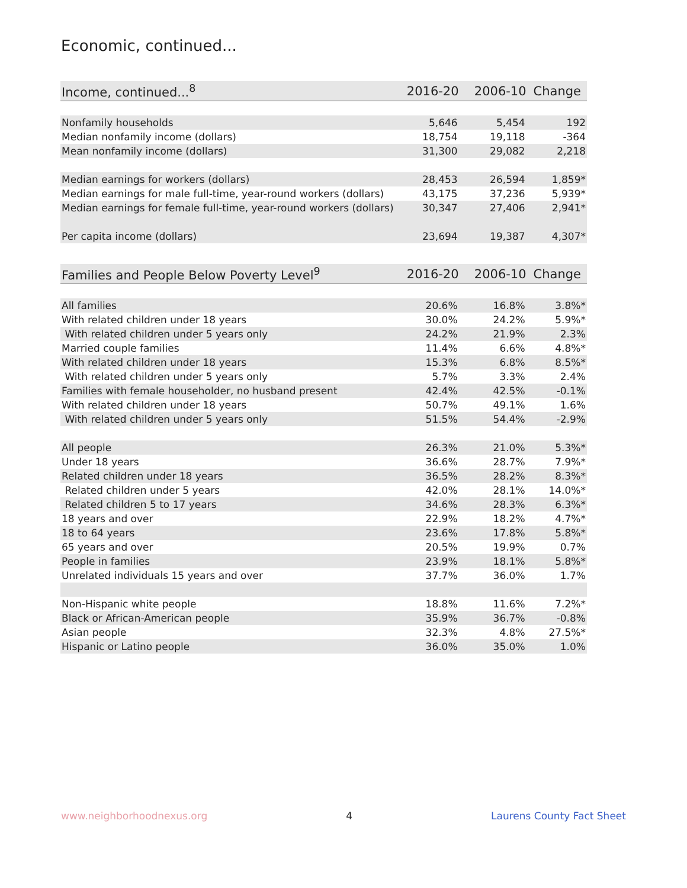Economic, continued...
| Income, continued...<sup>8</sup> | 2016-20 | 2006-10 | Change |
| --- | --- | --- | --- |
| Nonfamily households | 5,646 | 5,454 | 192 |
| Median nonfamily income (dollars) | 18,754 | 19,118 | -364 |
| Mean nonfamily income (dollars) | 31,300 | 29,082 | 2,218 |
| Median earnings for workers (dollars) | 28,453 | 26,594 | 1,859* |
| Median earnings for male full-time, year-round workers (dollars) | 43,175 | 37,236 | 5,939* |
| Median earnings for female full-time, year-round workers (dollars) | 30,347 | 27,406 | 2,941* |
| Per capita income (dollars) | 23,694 | 19,387 | 4,307* |
| Families and People Below Poverty Level<sup>9</sup> | 2016-20 | 2006-10 | Change |
| --- | --- | --- | --- |
| All families | 20.6% | 16.8% | 3.8%* |
| With related children under 18 years | 30.0% | 24.2% | 5.9%* |
| With related children under 5 years only | 24.2% | 21.9% | 2.3% |
| Married couple families | 11.4% | 6.6% | 4.8%* |
| With related children under 18 years | 15.3% | 6.8% | 8.5%* |
| With related children under 5 years only | 5.7% | 3.3% | 2.4% |
| Families with female householder, no husband present | 42.4% | 42.5% | -0.1% |
| With related children under 18 years | 50.7% | 49.1% | 1.6% |
| With related children under 5 years only | 51.5% | 54.4% | -2.9% |
| All people | 26.3% | 21.0% | 5.3%* |
| Under 18 years | 36.6% | 28.7% | 7.9%* |
| Related children under 18 years | 36.5% | 28.2% | 8.3%* |
| Related children under 5 years | 42.0% | 28.1% | 14.0%* |
| Related children 5 to 17 years | 34.6% | 28.3% | 6.3%* |
| 18 years and over | 22.9% | 18.2% | 4.7%* |
| 18 to 64 years | 23.6% | 17.8% | 5.8%* |
| 65 years and over | 20.5% | 19.9% | 0.7% |
| People in families | 23.9% | 18.1% | 5.8%* |
| Unrelated individuals 15 years and over | 37.7% | 36.0% | 1.7% |
| Non-Hispanic white people | 18.8% | 11.6% | 7.2%* |
| Black or African-American people | 35.9% | 36.7% | -0.8% |
| Asian people | 32.3% | 4.8% | 27.5%* |
| Hispanic or Latino people | 36.0% | 35.0% | 1.0% |
www.neighborhoodnexus.org 4 Laurens County Fact Sheet